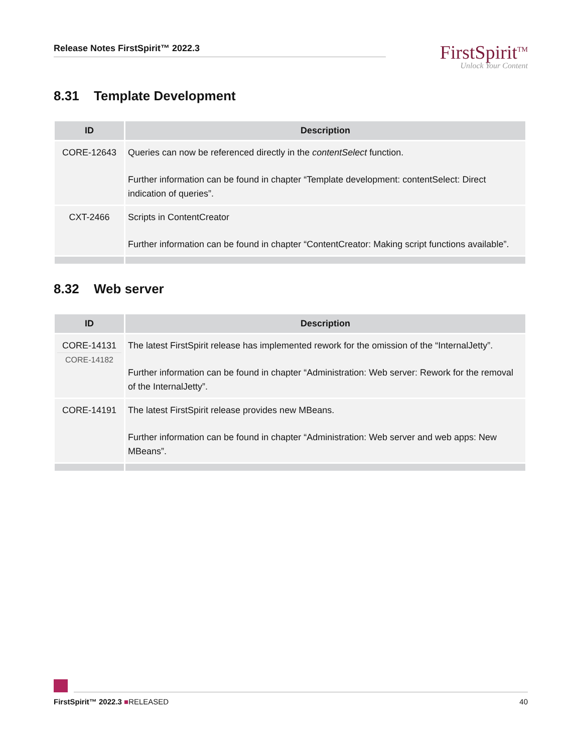Release Notes FirstSpirit™ 2022.3
FirstSpirit<sup>TM</sup>
Unlock Your Content
8.31 Template Development
| ID | Description |
| --- | --- |
| CORE-12643 | Queries can now be referenced directly in the contentSelect function. Further information can be found in chapter “Template development: contentSelect: Direct indication of queries”. |
| CXT-2466 | Scripts in ContentCreator Further information can be found in chapter “ContentCreator: Making script functions available”. |
8.32 Web server
| ID | Description |
| --- | --- |
| CORE-14131 CORE-14182 | The latest FirstSpirit release has implemented rework for the omission of the “InternalJetty”. Further information can be found in chapter “Administration: Web server: Rework for the removal of the InternalJetty”. |
| CORE-14191 | The latest FirstSpirit release provides new MBeans. Further information can be found in chapter “Administration: Web server and web apps: New MBeans”. |
FirstSpirit™ 2022.3 ■RELEASED 40